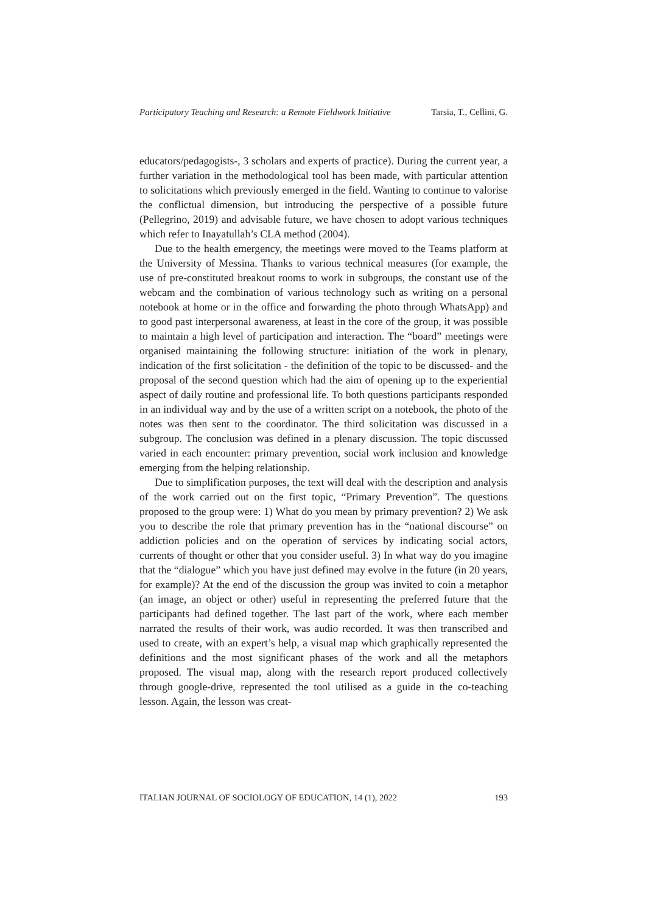Participatory Teaching and Research: a Remote Fieldwork Initiative Tarsia, T., Cellini, G.
educators/pedagogists-, 3 scholars and experts of practice). During the current year, a further variation in the methodological tool has been made, with particular attention to solicitations which previously emerged in the field. Wanting to continue to valorise the conflictual dimension, but introducing the perspective of a possible future (Pellegrino, 2019) and advisable future, we have chosen to adopt various techniques which refer to Inayatullah’s CLA method (2004).
Due to the health emergency, the meetings were moved to the Teams platform at the University of Messina. Thanks to various technical measures (for example, the use of pre-constituted breakout rooms to work in subgroups, the constant use of the webcam and the combination of various technology such as writing on a personal notebook at home or in the office and forwarding the photo through WhatsApp) and to good past interpersonal awareness, at least in the core of the group, it was possible to maintain a high level of participation and interaction. The “board” meetings were organised maintaining the following structure: initiation of the work in plenary, indication of the first solicitation - the definition of the topic to be discussed- and the proposal of the second question which had the aim of opening up to the experiential aspect of daily routine and professional life. To both questions participants responded in an individual way and by the use of a written script on a notebook, the photo of the notes was then sent to the coordinator. The third solicitation was discussed in a subgroup. The conclusion was defined in a plenary discussion. The topic discussed varied in each encounter: primary prevention, social work inclusion and knowledge emerging from the helping relationship.
Due to simplification purposes, the text will deal with the description and analysis of the work carried out on the first topic, “Primary Prevention”. The questions proposed to the group were: 1) What do you mean by primary prevention? 2) We ask you to describe the role that primary prevention has in the “national discourse” on addiction policies and on the operation of services by indicating social actors, currents of thought or other that you consider useful. 3) In what way do you imagine that the “dialogue” which you have just defined may evolve in the future (in 20 years, for example)? At the end of the discussion the group was invited to coin a metaphor (an image, an object or other) useful in representing the preferred future that the participants had defined together. The last part of the work, where each member narrated the results of their work, was audio recorded. It was then transcribed and used to create, with an expert’s help, a visual map which graphically represented the definitions and the most significant phases of the work and all the metaphors proposed. The visual map, along with the research report produced collectively through google-drive, represented the tool utilised as a guide in the co-teaching lesson. Again, the lesson was creat-
ITALIAN JOURNAL OF SOCIOLOGY OF EDUCATION, 14 (1), 2022 193